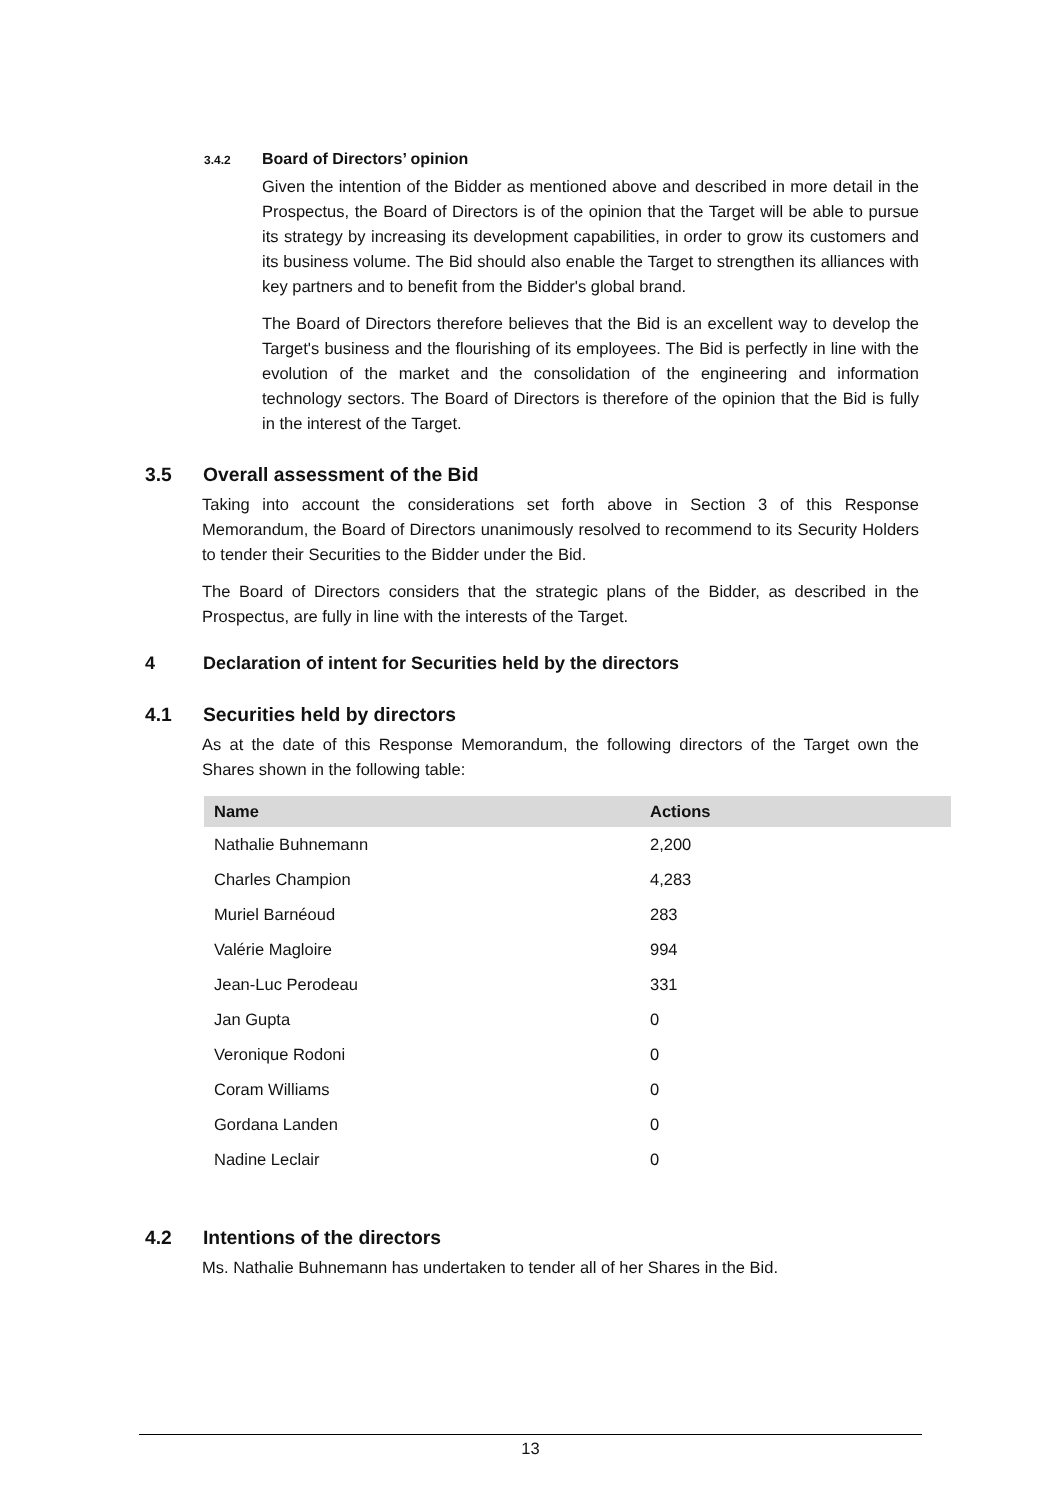3.4.2 Board of Directors’ opinion
Given the intention of the Bidder as mentioned above and described in more detail in the Prospectus, the Board of Directors is of the opinion that the Target will be able to pursue its strategy by increasing its development capabilities, in order to grow its customers and its business volume. The Bid should also enable the Target to strengthen its alliances with key partners and to benefit from the Bidder's global brand.
The Board of Directors therefore believes that the Bid is an excellent way to develop the Target's business and the flourishing of its employees. The Bid is perfectly in line with the evolution of the market and the consolidation of the engineering and information technology sectors. The Board of Directors is therefore of the opinion that the Bid is fully in the interest of the Target.
3.5 Overall assessment of the Bid
Taking into account the considerations set forth above in Section 3 of this Response Memorandum, the Board of Directors unanimously resolved to recommend to its Security Holders to tender their Securities to the Bidder under the Bid.
The Board of Directors considers that the strategic plans of the Bidder, as described in the Prospectus, are fully in line with the interests of the Target.
4 Declaration of intent for Securities held by the directors
4.1 Securities held by directors
As at the date of this Response Memorandum, the following directors of the Target own the Shares shown in the following table:
| Name | Actions |
| --- | --- |
| Nathalie Buhnemann | 2,200 |
| Charles Champion | 4,283 |
| Muriel Barnéoud | 283 |
| Valérie Magloire | 994 |
| Jean-Luc Perodeau | 331 |
| Jan Gupta | 0 |
| Veronique Rodoni | 0 |
| Coram Williams | 0 |
| Gordana Landen | 0 |
| Nadine Leclair | 0 |
4.2 Intentions of the directors
Ms. Nathalie Buhnemann has undertaken to tender all of her Shares in the Bid.
13